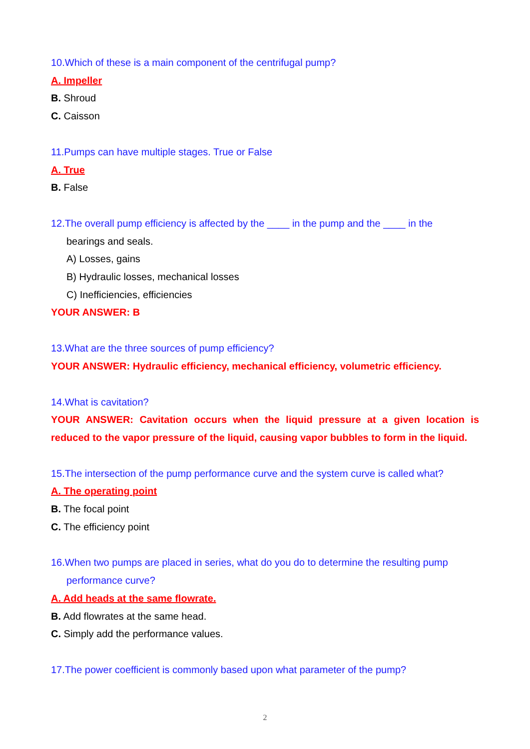10.Which of these is a main component of the centrifugal pump?
A. Impeller
B. Shroud
C. Caisson
11.Pumps can have multiple stages. True or False
A. True
B. False
12.The overall pump efficiency is affected by the ____ in the pump and the ____ in the
bearings and seals.
A) Losses, gains
B) Hydraulic losses, mechanical losses
C) Inefficiencies, efficiencies
YOUR ANSWER: B
13.What are the three sources of pump efficiency?
YOUR ANSWER: Hydraulic efficiency, mechanical efficiency, volumetric efficiency.
14.What is cavitation?
YOUR ANSWER: Cavitation occurs when the liquid pressure at a given location is reduced to the vapor pressure of the liquid, causing vapor bubbles to form in the liquid.
15.The intersection of the pump performance curve and the system curve is called what?
A. The operating point
B. The focal point
C. The efficiency point
16.When two pumps are placed in series, what do you do to determine the resulting pump
performance curve?
A. Add heads at the same flowrate.
B. Add flowrates at the same head.
C. Simply add the performance values.
17.The power coefficient is commonly based upon what parameter of the pump?
2